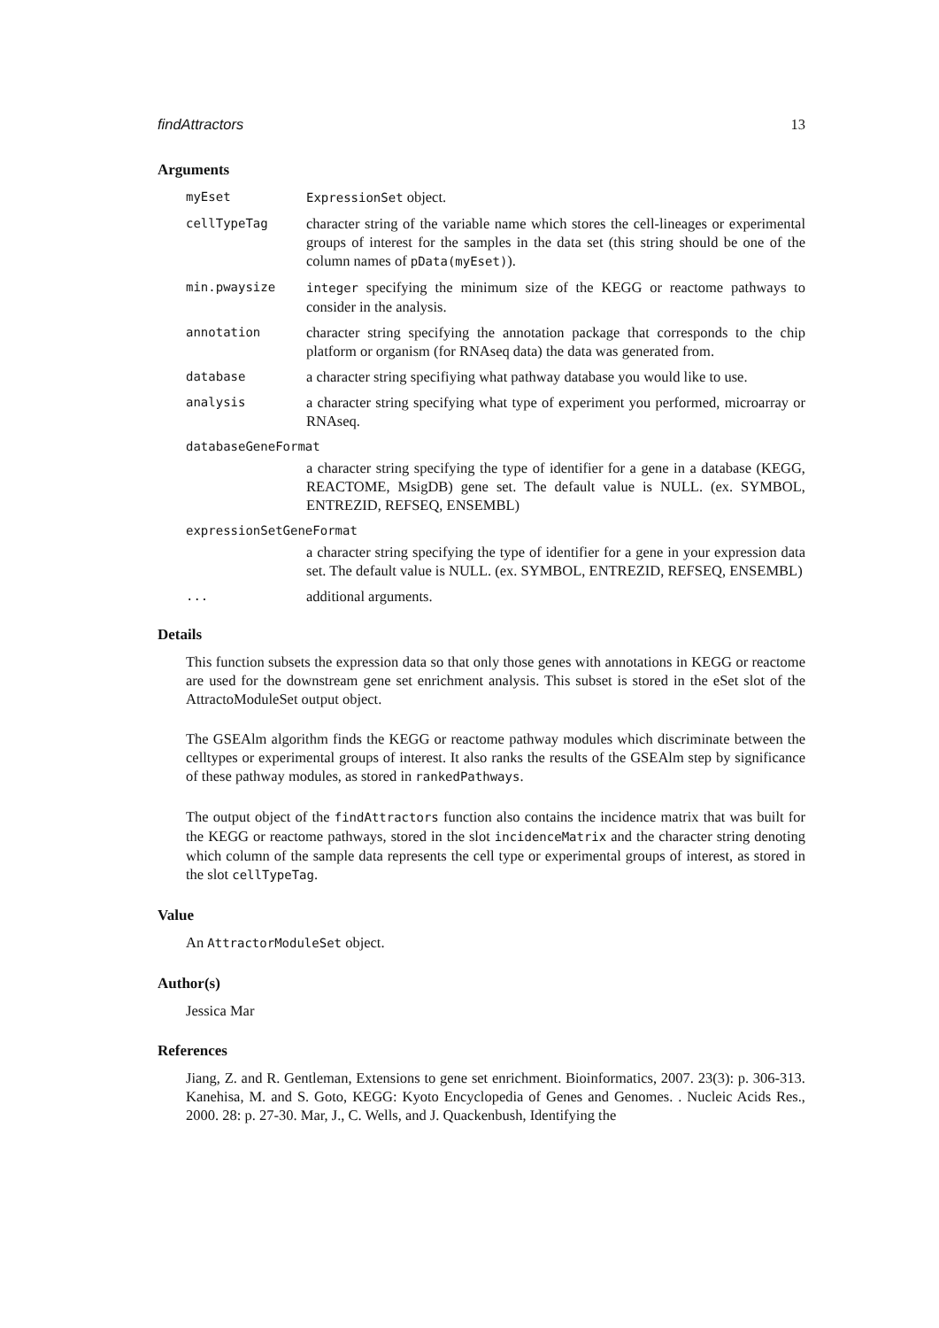findAttractors 13
Arguments
myEset ExpressionSet object.
cellTypeTag
character string of the variable name which stores the cell-lineages or experimental groups of interest for the samples in the data set (this string should be one of the column names of pData(myEset)).
min.pwaysize integer specifying the minimum size of the KEGG or reactome pathways to consider in the analysis.
annotation
character string specifying the annotation package that corresponds to the chip platform or organism (for RNAseq data) the data was generated from.
database
a character string specifiying what pathway database you would like to use.
analysis
a character string specifying what type of experiment you performed, microarray or RNAseq.
databaseGeneFormat
a character string specifying the type of identifier for a gene in a database (KEGG, REACTOME, MsigDB) gene set. The default value is NULL. (ex. SYMBOL, ENTREZID, REFSEQ, ENSEMBL)
expressionSetGeneFormat
a character string specifying the type of identifier for a gene in your expression data set. The default value is NULL. (ex. SYMBOL, ENTREZID, REFSEQ, ENSEMBL)
...
additional arguments.
Details
This function subsets the expression data so that only those genes with annotations in KEGG or reactome are used for the downstream gene set enrichment analysis. This subset is stored in the eSet slot of the AttractoModuleSet output object.
The GSEAlm algorithm finds the KEGG or reactome pathway modules which discriminate between the celltypes or experimental groups of interest. It also ranks the results of the GSEAlm step by significance of these pathway modules, as stored in rankedPathways.
The output object of the findAttractors function also contains the incidence matrix that was built for the KEGG or reactome pathways, stored in the slot incidenceMatrix and the character string denoting which column of the sample data represents the cell type or experimental groups of interest, as stored in the slot cellTypeTag.
Value
An AttractorModuleSet object.
Author(s)
Jessica Mar
References
Jiang, Z. and R. Gentleman, Extensions to gene set enrichment. Bioinformatics, 2007. 23(3): p. 306-313. Kanehisa, M. and S. Goto, KEGG: Kyoto Encyclopedia of Genes and Genomes. . Nucleic Acids Res., 2000. 28: p. 27-30. Mar, J., C. Wells, and J. Quackenbush, Identifying the